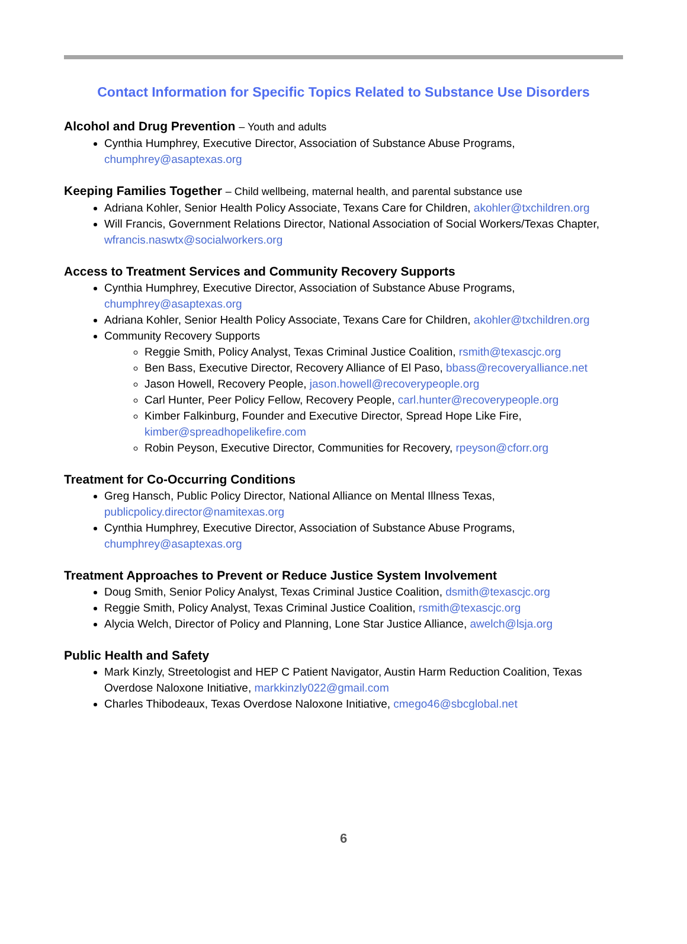Contact Information for Specific Topics Related to Substance Use Disorders
Alcohol and Drug Prevention – Youth and adults
Cynthia Humphrey, Executive Director, Association of Substance Abuse Programs, chumphrey@asaptexas.org
Keeping Families Together – Child wellbeing, maternal health, and parental substance use
Adriana Kohler, Senior Health Policy Associate, Texans Care for Children, akohler@txchildren.org
Will Francis, Government Relations Director, National Association of Social Workers/Texas Chapter, wfrancis.naswtx@socialworkers.org
Access to Treatment Services and Community Recovery Supports
Cynthia Humphrey, Executive Director, Association of Substance Abuse Programs, chumphrey@asaptexas.org
Adriana Kohler, Senior Health Policy Associate, Texans Care for Children, akohler@txchildren.org
Community Recovery Supports
Reggie Smith, Policy Analyst, Texas Criminal Justice Coalition, rsmith@texascjc.org
Ben Bass, Executive Director, Recovery Alliance of El Paso, bbass@recoveryalliance.net
Jason Howell, Recovery People, jason.howell@recoverypeople.org
Carl Hunter, Peer Policy Fellow, Recovery People, carl.hunter@recoverypeople.org
Kimber Falkinburg, Founder and Executive Director, Spread Hope Like Fire, kimber@spreadhopelikefire.com
Robin Peyson, Executive Director, Communities for Recovery, rpeyson@cforr.org
Treatment for Co-Occurring Conditions
Greg Hansch, Public Policy Director, National Alliance on Mental Illness Texas, publicpolicy.director@namitexas.org
Cynthia Humphrey, Executive Director, Association of Substance Abuse Programs, chumphrey@asaptexas.org
Treatment Approaches to Prevent or Reduce Justice System Involvement
Doug Smith, Senior Policy Analyst, Texas Criminal Justice Coalition, dsmith@texascjc.org
Reggie Smith, Policy Analyst, Texas Criminal Justice Coalition, rsmith@texascjc.org
Alycia Welch, Director of Policy and Planning, Lone Star Justice Alliance, awelch@lsja.org
Public Health and Safety
Mark Kinzly, Streetologist and HEP C Patient Navigator, Austin Harm Reduction Coalition, Texas Overdose Naloxone Initiative, markkinzly022@gmail.com
Charles Thibodeaux, Texas Overdose Naloxone Initiative, cmego46@sbcglobal.net
6